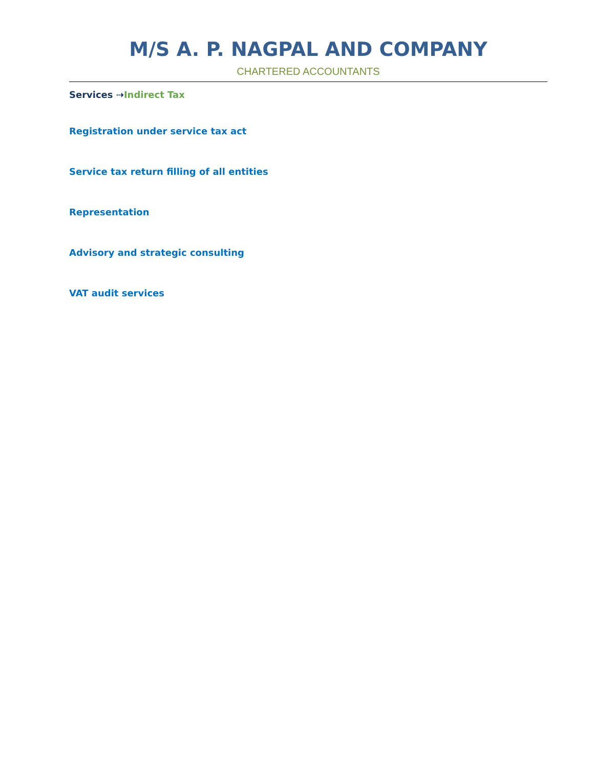M/S A. P. NAGPAL AND COMPANY
CHARTERED ACCOUNTANTS
Services ⇢Indirect Tax
Registration under service tax act
Service tax return filling of all entities
Representation
Advisory and strategic consulting
VAT audit services